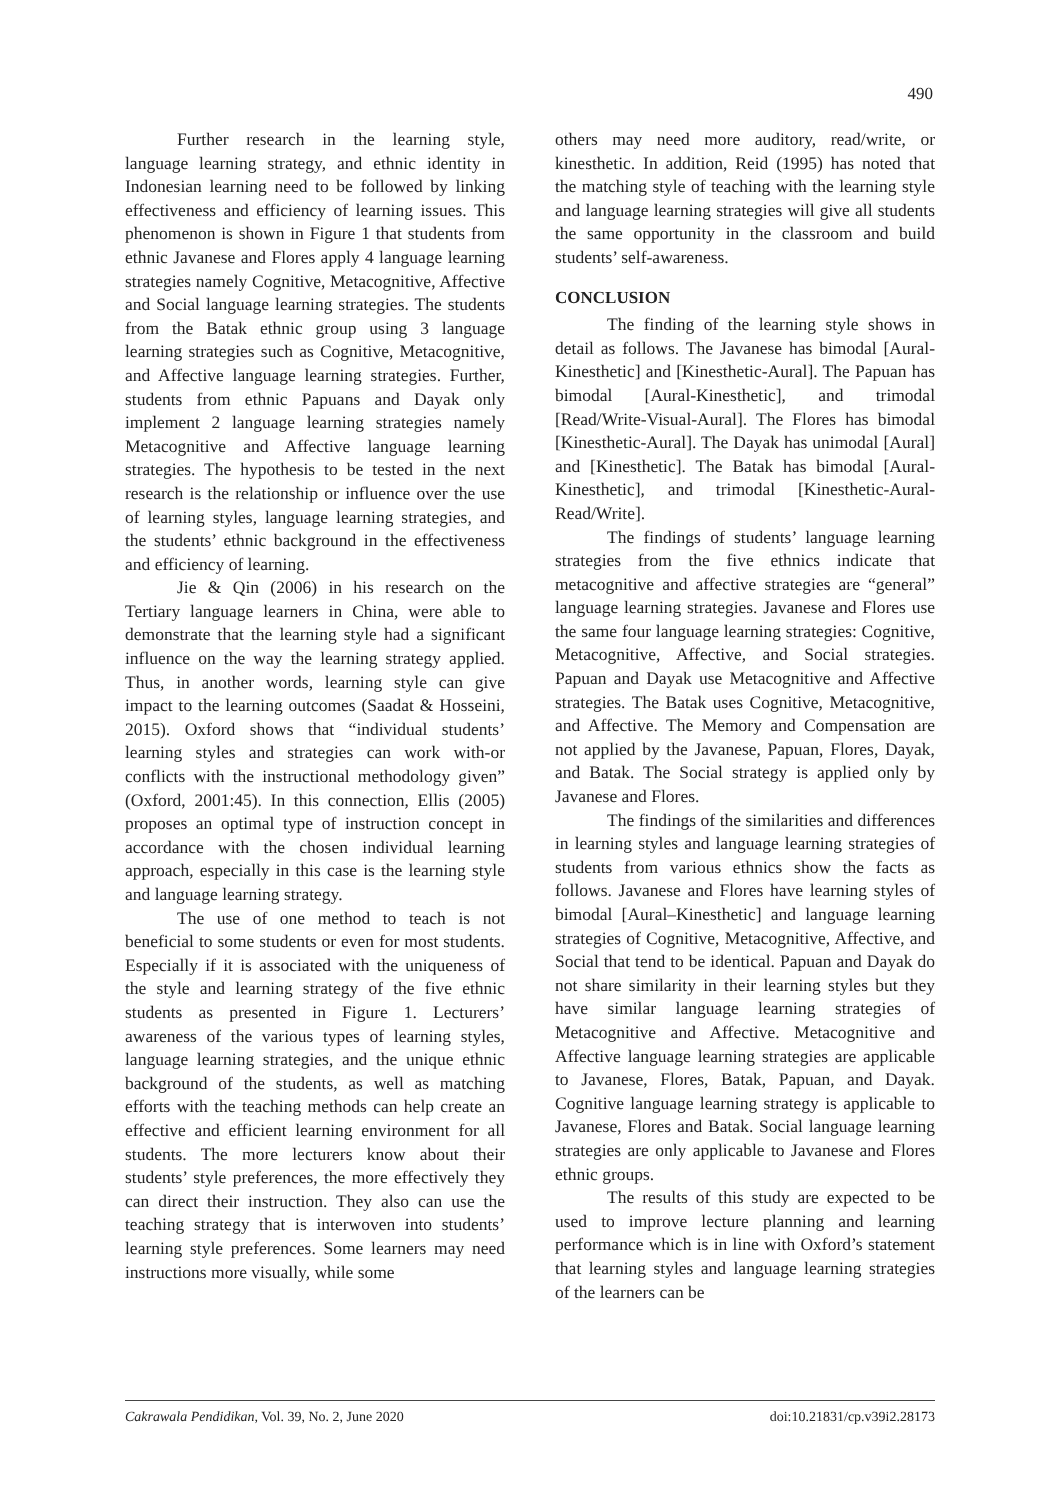490
Further research in the learning style, language learning strategy, and ethnic identity in Indonesian learning need to be followed by linking effectiveness and efficiency of learning issues. This phenomenon is shown in Figure 1 that students from ethnic Javanese and Flores apply 4 language learning strategies namely Cognitive, Metacognitive, Affective and Social language learning strategies. The students from the Batak ethnic group using 3 language learning strategies such as Cognitive, Metacognitive, and Affective language learning strategies. Further, students from ethnic Papuans and Dayak only implement 2 language learning strategies namely Metacognitive and Affective language learning strategies. The hypothesis to be tested in the next research is the relationship or influence over the use of learning styles, language learning strategies, and the students’ ethnic background in the effectiveness and efficiency of learning.
Jie & Qin (2006) in his research on the Tertiary language learners in China, were able to demonstrate that the learning style had a significant influence on the way the learning strategy applied. Thus, in another words, learning style can give impact to the learning outcomes (Saadat & Hosseini, 2015). Oxford shows that “individual students’ learning styles and strategies can work with-or conflicts with the instructional methodology given” (Oxford, 2001:45). In this connection, Ellis (2005) proposes an optimal type of instruction concept in accordance with the chosen individual learning approach, especially in this case is the learning style and language learning strategy.
The use of one method to teach is not beneficial to some students or even for most students. Especially if it is associated with the uniqueness of the style and learning strategy of the five ethnic students as presented in Figure 1. Lecturers’ awareness of the various types of learning styles, language learning strategies, and the unique ethnic background of the students, as well as matching efforts with the teaching methods can help create an effective and efficient learning environment for all students. The more lecturers know about their students’ style preferences, the more effectively they can direct their instruction. They also can use the teaching strategy that is interwoven into students’ learning style preferences. Some learners may need instructions more visually, while some
others may need more auditory, read/write, or kinesthetic. In addition, Reid (1995) has noted that the matching style of teaching with the learning style and language learning strategies will give all students the same opportunity in the classroom and build students’ self-awareness.
CONCLUSION
The finding of the learning style shows in detail as follows. The Javanese has bimodal [Aural-Kinesthetic] and [Kinesthetic-Aural]. The Papuan has bimodal [Aural-Kinesthetic], and trimodal [Read/Write-Visual-Aural]. The Flores has bimodal [Kinesthetic-Aural]. The Dayak has unimodal [Aural] and [Kinesthetic]. The Batak has bimodal [Aural-Kinesthetic], and trimodal [Kinesthetic-Aural-Read/Write].
The findings of students’ language learning strategies from the five ethnics indicate that metacognitive and affective strategies are “general” language learning strategies. Javanese and Flores use the same four language learning strategies: Cognitive, Metacognitive, Affective, and Social strategies. Papuan and Dayak use Metacognitive and Affective strategies. The Batak uses Cognitive, Metacognitive, and Affective. The Memory and Compensation are not applied by the Javanese, Papuan, Flores, Dayak, and Batak. The Social strategy is applied only by Javanese and Flores.
The findings of the similarities and differences in learning styles and language learning strategies of students from various ethnics show the facts as follows. Javanese and Flores have learning styles of bimodal [Aural–Kinesthetic] and language learning strategies of Cognitive, Metacognitive, Affective, and Social that tend to be identical. Papuan and Dayak do not share similarity in their learning styles but they have similar language learning strategies of Metacognitive and Affective. Metacognitive and Affective language learning strategies are applicable to Javanese, Flores, Batak, Papuan, and Dayak. Cognitive language learning strategy is applicable to Javanese, Flores and Batak. Social language learning strategies are only applicable to Javanese and Flores ethnic groups.
The results of this study are expected to be used to improve lecture planning and learning performance which is in line with Oxford’s statement that learning styles and language learning strategies of the learners can be
Cakrawala Pendidikan, Vol. 39, No. 2, June 2020 doi:10.21831/cp.v39i2.28173